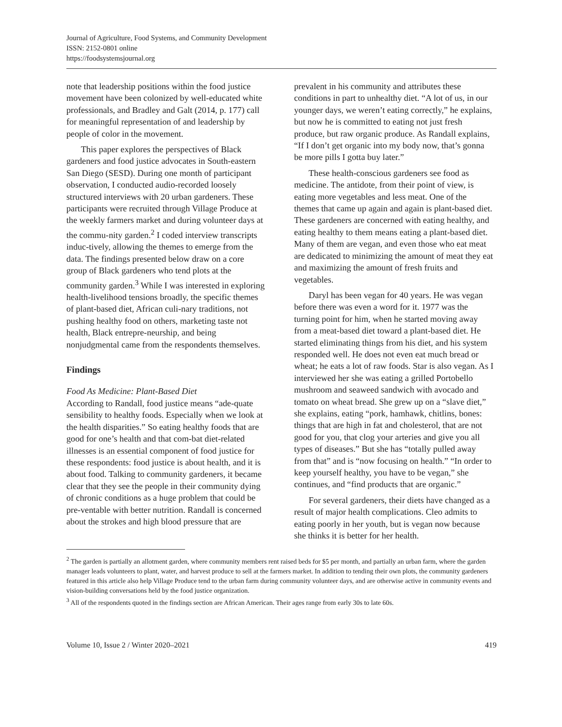Journal of Agriculture, Food Systems, and Community Development
ISSN: 2152-0801 online
https://foodsystemsjournal.org
note that leadership positions within the food justice movement have been colonized by well-educated white professionals, and Bradley and Galt (2014, p. 177) call for meaningful representation of and leadership by people of color in the movement.
This paper explores the perspectives of Black gardeners and food justice advocates in South-eastern San Diego (SESD). During one month of participant observation, I conducted audio-recorded loosely structured interviews with 20 urban gardeners. These participants were recruited through Village Produce at the weekly farmers market and during volunteer days at the commu-nity garden.<sup>2</sup> I coded interview transcripts induc-tively, allowing the themes to emerge from the data. The findings presented below draw on a core group of Black gardeners who tend plots at the community garden.<sup>3</sup> While I was interested in exploring health-livelihood tensions broadly, the specific themes of plant-based diet, African culi-nary traditions, not pushing healthy food on others, marketing taste not health, Black entrepre-neurship, and being nonjudgmental came from the respondents themselves.
Findings
Food As Medicine: Plant-Based Diet
According to Randall, food justice means “ade-quate sensibility to healthy foods. Especially when we look at the health disparities.” So eating healthy foods that are good for one’s health and that com-bat diet-related illnesses is an essential component of food justice for these respondents: food justice is about health, and it is about food. Talking to community gardeners, it became clear that they see the people in their community dying of chronic conditions as a huge problem that could be pre-ventable with better nutrition. Randall is concerned about the strokes and high blood pressure that are
prevalent in his community and attributes these conditions in part to unhealthy diet. “A lot of us, in our younger days, we weren’t eating correctly,” he explains, but now he is committed to eating not just fresh produce, but raw organic produce. As Randall explains, “If I don’t get organic into my body now, that’s gonna be more pills I gotta buy later.”
These health-conscious gardeners see food as medicine. The antidote, from their point of view, is eating more vegetables and less meat. One of the themes that came up again and again is plant-based diet. These gardeners are concerned with eating healthy, and eating healthy to them means eating a plant-based diet. Many of them are vegan, and even those who eat meat are dedicated to minimizing the amount of meat they eat and maximizing the amount of fresh fruits and vegetables.
Daryl has been vegan for 40 years. He was vegan before there was even a word for it. 1977 was the turning point for him, when he started moving away from a meat-based diet toward a plant-based diet. He started eliminating things from his diet, and his system responded well. He does not even eat much bread or wheat; he eats a lot of raw foods. Star is also vegan. As I interviewed her she was eating a grilled Portobello mushroom and seaweed sandwich with avocado and tomato on wheat bread. She grew up on a “slave diet,” she explains, eating “pork, hamhawk, chitlins, bones: things that are high in fat and cholesterol, that are not good for you, that clog your arteries and give you all types of diseases.” But she has “totally pulled away from that” and is “now focusing on health.” “In order to keep yourself healthy, you have to be vegan,” she continues, and “find products that are organic.”
For several gardeners, their diets have changed as a result of major health complications. Cleo admits to eating poorly in her youth, but is vegan now because she thinks it is better for her health.
<sup>2</sup> The garden is partially an allotment garden, where community members rent raised beds for $5 per month, and partially an urban farm, where the garden manager leads volunteers to plant, water, and harvest produce to sell at the farmers market. In addition to tending their own plots, the community gardeners featured in this article also help Village Produce tend to the urban farm during community volunteer days, and are otherwise active in community events and vision-building conversations held by the food justice organization.
<sup>3</sup> All of the respondents quoted in the findings section are African American. Their ages range from early 30s to late 60s.
Volume 10, Issue 2 / Winter 2020–2021 419